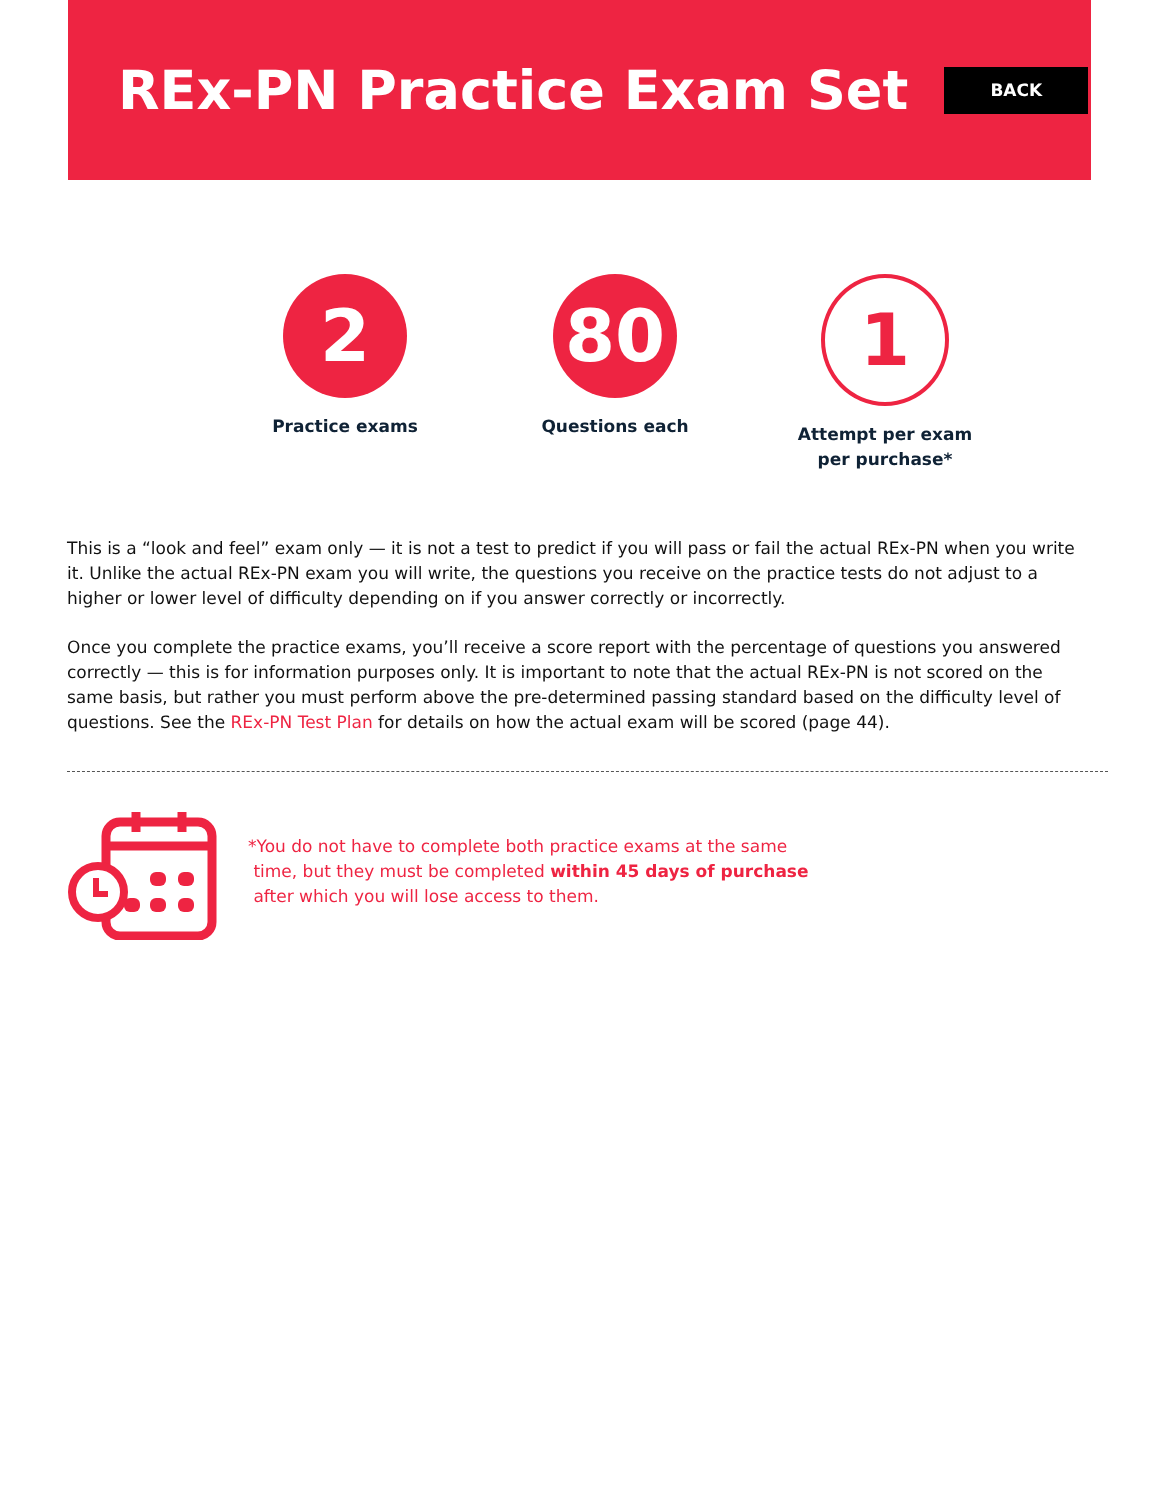REx-PN Practice Exam Set
BACK
2
Practice exams
80
Questions each
1
Attempt per exam
per purchase*
This is a “look and feel” exam only — it is not a test to predict if you will pass or fail the actual REx-PN when you write it. Unlike the actual REx-PN exam you will write, the questions you receive on the practice tests do not adjust to a higher or lower level of difficulty depending on if you answer correctly or incorrectly.
Once you complete the practice exams, you’ll receive a score report with the percentage of questions you answered correctly — this is for information purposes only. It is important to note that the actual REx-PN is not scored on the same basis, but rather you must perform above the pre-determined passing standard based on the difficulty level of questions. See the REx-PN Test Plan for details on how the actual exam will be scored (page 44).
*You do not have to complete both practice exams at the same
time, but they must be completed within 45 days of purchase
after which you will lose access to them.